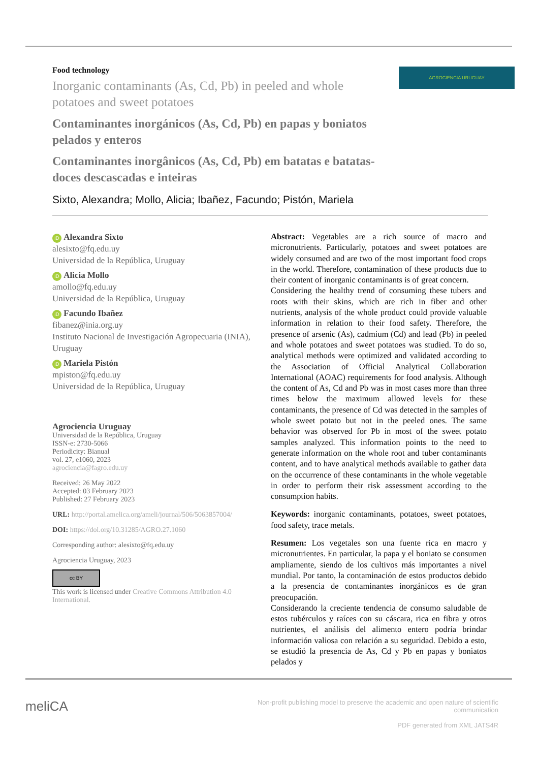Food technology
Inorganic contaminants (As, Cd, Pb) in peeled and whole potatoes and sweet potatoes
Contaminantes inorgánicos (As, Cd, Pb) en papas y boniatos pelados y enteros
Contaminantes inorgânicos (As, Cd, Pb) em batatas e batatas-doces descascadas e inteiras
AGROCIENCIA URUGUAY
Sixto, Alexandra; Mollo, Alicia; Ibañez, Facundo; Pistón, Mariela
iD Alexandra Sixto
alesixto@fq.edu.uy
Universidad de la República, Uruguay
iD Alicia Mollo
amollo@fq.edu.uy
Universidad de la República, Uruguay
iD Facundo Ibañez
fibanez@inia.org.uy
Instituto Nacional de Investigación Agropecuaria (INIA), Uruguay
iD Mariela Pistón
mpiston@fq.edu.uy
Universidad de la República, Uruguay
Agrociencia Uruguay
Universidad de la República, Uruguay
ISSN-e: 2730-5066
Periodicity: Bianual
vol. 27, e1060, 2023
agrociencia@fagro.edu.uy
Received: 26 May 2022
Accepted: 03 February 2023
Published: 27 February 2023
URL: http://portal.amelica.org/ameli/journal/506/5063857004/
DOI: https://doi.org/10.31285/AGRO.27.1060
Corresponding author: alesixto@fq.edu.uy
Agrociencia Uruguay, 2023
cc BY
This work is licensed under Creative Commons Attribution 4.0 International.
Abstract: Vegetables are a rich source of macro and micronutrients. Particularly, potatoes and sweet potatoes are widely consumed and are two of the most important food crops in the world. Therefore, contamination of these products due to their content of inorganic contaminants is of great concern.
Considering the healthy trend of consuming these tubers and roots with their skins, which are rich in fiber and other nutrients, analysis of the whole product could provide valuable information in relation to their food safety. Therefore, the presence of arsenic (As), cadmium (Cd) and lead (Pb) in peeled and whole potatoes and sweet potatoes was studied. To do so, analytical methods were optimized and validated according to the Association of Official Analytical Collaboration International (AOAC) requirements for food analysis. Although the content of As, Cd and Pb was in most cases more than three times below the maximum allowed levels for these contaminants, the presence of Cd was detected in the samples of whole sweet potato but not in the peeled ones. The same behavior was observed for Pb in most of the sweet potato samples analyzed. This information points to the need to generate information on the whole root and tuber contaminants content, and to have analytical methods available to gather data on the occurrence of these contaminants in the whole vegetable in order to perform their risk assessment according to the consumption habits.
Keywords: inorganic contaminants, potatoes, sweet potatoes, food safety, trace metals.
Resumen: Los vegetales son una fuente rica en macro y micronutrientes. En particular, la papa y el boniato se consumen ampliamente, siendo de los cultivos más importantes a nivel mundial. Por tanto, la contaminación de estos productos debido a la presencia de contaminantes inorgánicos es de gran preocupación.
Considerando la creciente tendencia de consumo saludable de estos tubérculos y raíces con su cáscara, rica en fibra y otros nutrientes, el análisis del alimento entero podría brindar información valiosa con relación a su seguridad. Debido a esto, se estudió la presencia de As, Cd y Pb en papas y boniatos pelados y
meliCA
Non-profit publishing model to preserve the academic and open nature of scientific communication
PDF generated from XML JATS4R